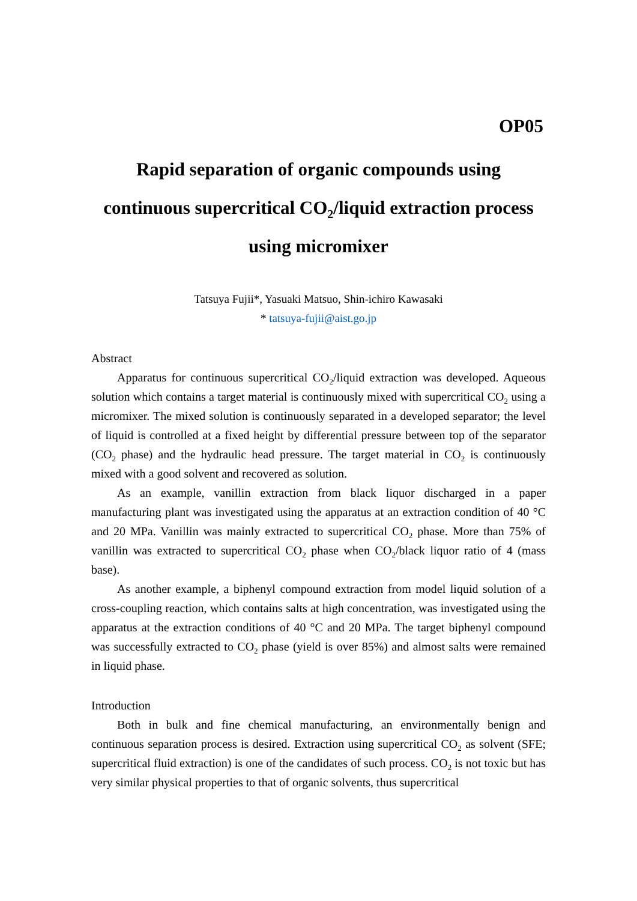OP05
Rapid separation of organic compounds using
continuous supercritical CO<sub>2</sub>/liquid extraction process
using micromixer
Tatsuya Fujii*, Yasuaki Matsuo, Shin-ichiro Kawasaki
* tatsuya-fujii@aist.go.jp
Abstract
Apparatus for continuous supercritical CO<sub>2</sub>/liquid extraction was developed. Aqueous solution which contains a target material is continuously mixed with supercritical CO<sub>2</sub> using a micromixer. The mixed solution is continuously separated in a developed separator; the level of liquid is controlled at a fixed height by differential pressure between top of the separator (CO<sub>2</sub> phase) and the hydraulic head pressure. The target material in CO<sub>2</sub> is continuously mixed with a good solvent and recovered as solution.
As an example, vanillin extraction from black liquor discharged in a paper manufacturing plant was investigated using the apparatus at an extraction condition of 40 °C and 20 MPa. Vanillin was mainly extracted to supercritical CO<sub>2</sub> phase. More than 75% of vanillin was extracted to supercritical CO<sub>2</sub> phase when CO<sub>2</sub>/black liquor ratio of 4 (mass base).
As another example, a biphenyl compound extraction from model liquid solution of a cross-coupling reaction, which contains salts at high concentration, was investigated using the apparatus at the extraction conditions of 40 °C and 20 MPa. The target biphenyl compound was successfully extracted to CO<sub>2</sub> phase (yield is over 85%) and almost salts were remained in liquid phase.
Introduction
Both in bulk and fine chemical manufacturing, an environmentally benign and continuous separation process is desired. Extraction using supercritical CO<sub>2</sub> as solvent (SFE; supercritical fluid extraction) is one of the candidates of such process. CO<sub>2</sub> is not toxic but has very similar physical properties to that of organic solvents, thus supercritical